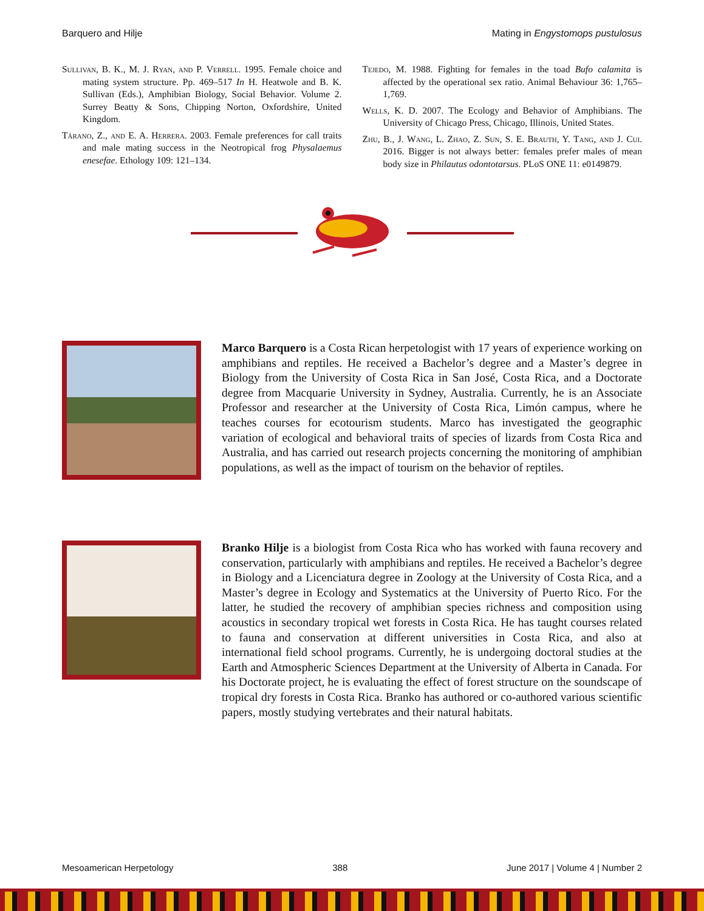Barquero and Hilje Mating in Engystomops pustulosus
Sullivan, B. K., M. J. Ryan, and P. Verrell. 1995. Female choice and mating system structure. Pp. 469–517 In H. Heatwole and B. K. Sullivan (Eds.), Amphibian Biology, Social Behavior. Volume 2. Surrey Beatty & Sons, Chipping Norton, Oxfordshire, United Kingdom.
Tárano, Z., and E. A. Herrera. 2003. Female preferences for call traits and male mating success in the Neotropical frog Physalaemus enesefae. Ethology 109: 121–134.
Tejedo, M. 1988. Fighting for females in the toad Bufo calamita is affected by the operational sex ratio. Animal Behaviour 36: 1,765–1,769.
Wells, K. D. 2007. The Ecology and Behavior of Amphibians. The University of Chicago Press, Chicago, Illinois, United States.
Zhu, B., J. Wang, L. Zhao, Z. Sun, S. E. Brauth, Y. Tang, and J. Cui. 2016. Bigger is not always better: females prefer males of mean body size in Philautus odontotarsus. PLoS ONE 11: e0149879.
Marco Barquero is a Costa Rican herpetologist with 17 years of experience working on amphibians and reptiles. He received a Bachelor’s degree and a Master’s degree in Biology from the University of Costa Rica in San José, Costa Rica, and a Doctorate degree from Macquarie University in Sydney, Australia. Currently, he is an Associate Professor and researcher at the University of Costa Rica, Limón campus, where he teaches courses for ecotourism students. Marco has investigated the geographic variation of ecological and behavioral traits of species of lizards from Costa Rica and Australia, and has carried out research projects concerning the monitoring of amphibian populations, as well as the impact of tourism on the behavior of reptiles.
Branko Hilje is a biologist from Costa Rica who has worked with fauna recovery and conservation, particularly with amphibians and reptiles. He received a Bachelor’s degree in Biology and a Licenciatura degree in Zoology at the University of Costa Rica, and a Master’s degree in Ecology and Systematics at the University of Puerto Rico. For the latter, he studied the recovery of amphibian species richness and composition using acoustics in secondary tropical wet forests in Costa Rica. He has taught courses related to fauna and conservation at different universities in Costa Rica, and also at international field school programs. Currently, he is undergoing doctoral studies at the Earth and Atmospheric Sciences Department at the University of Alberta in Canada. For his Doctorate project, he is evaluating the effect of forest structure on the soundscape of tropical dry forests in Costa Rica. Branko has authored or co-authored various scientific papers, mostly studying vertebrates and their natural habitats.
Mesoamerican Herpetology 388 June 2017 | Volume 4 | Number 2